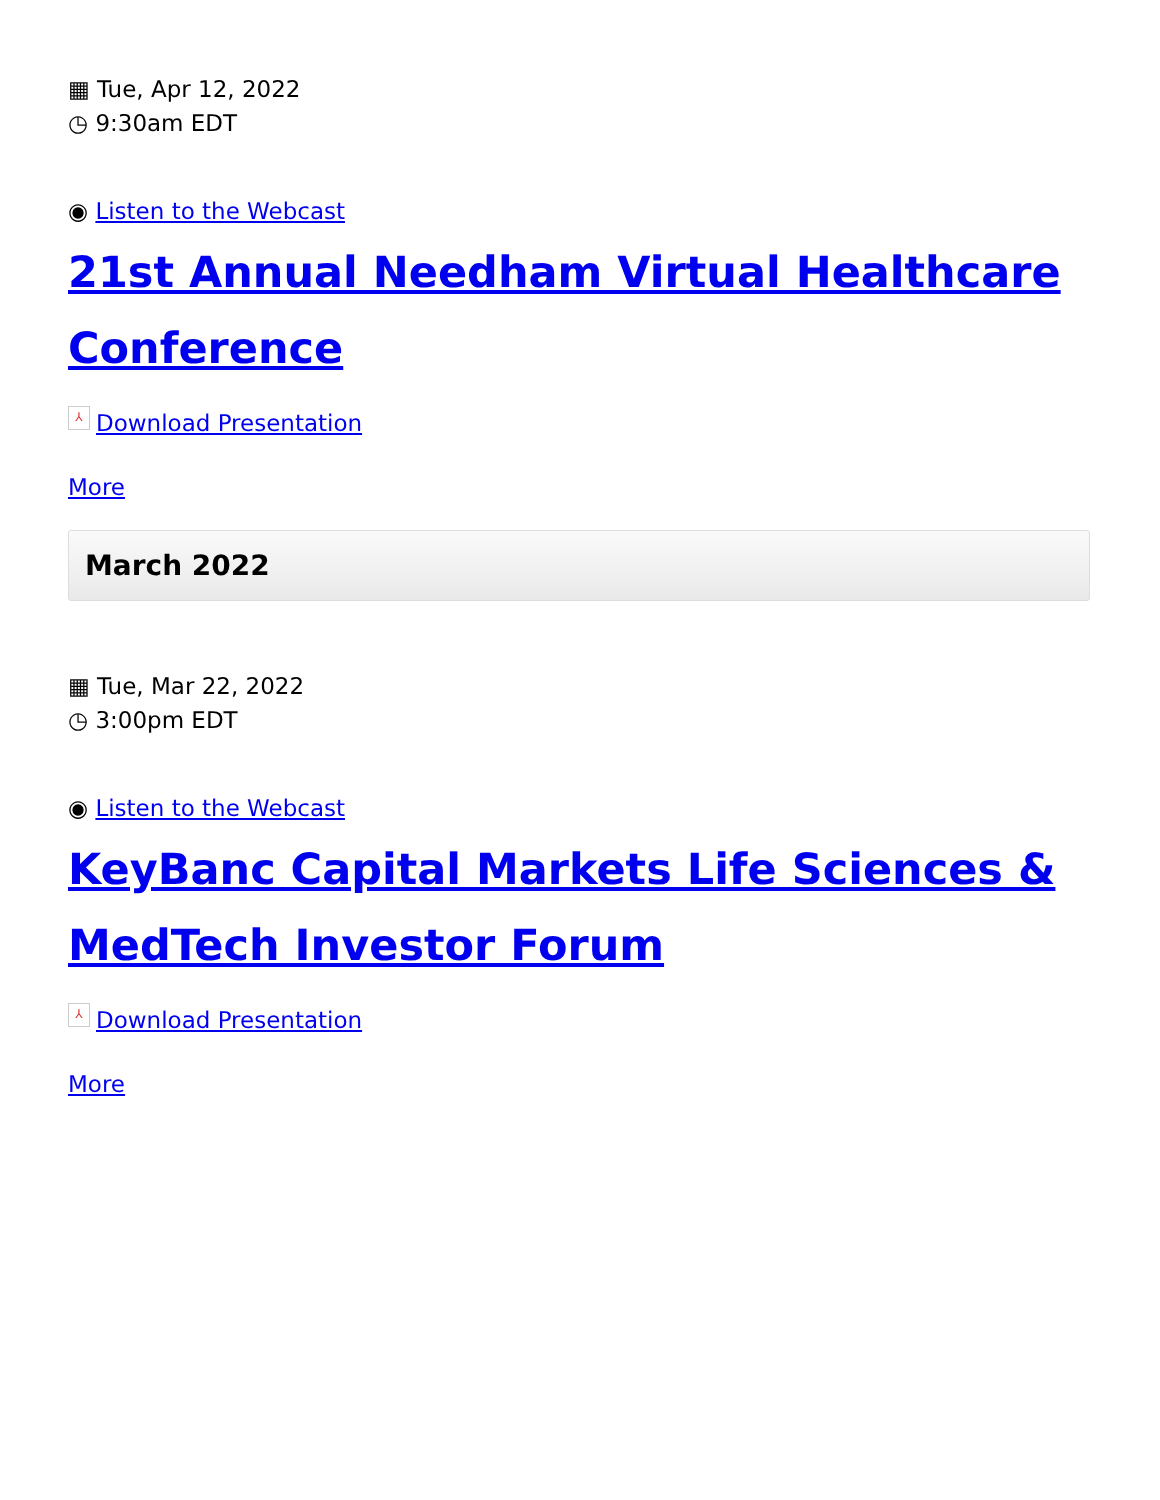▦ Tue, Apr 12, 2022
◷ 9:30am EDT
◉ Listen to the Webcast
21st Annual Needham Virtual Healthcare Conference
⅄ Download Presentation
More
March 2022
▦ Tue, Mar 22, 2022
◷ 3:00pm EDT
◉ Listen to the Webcast
KeyBanc Capital Markets Life Sciences & MedTech Investor Forum
⅄ Download Presentation
More